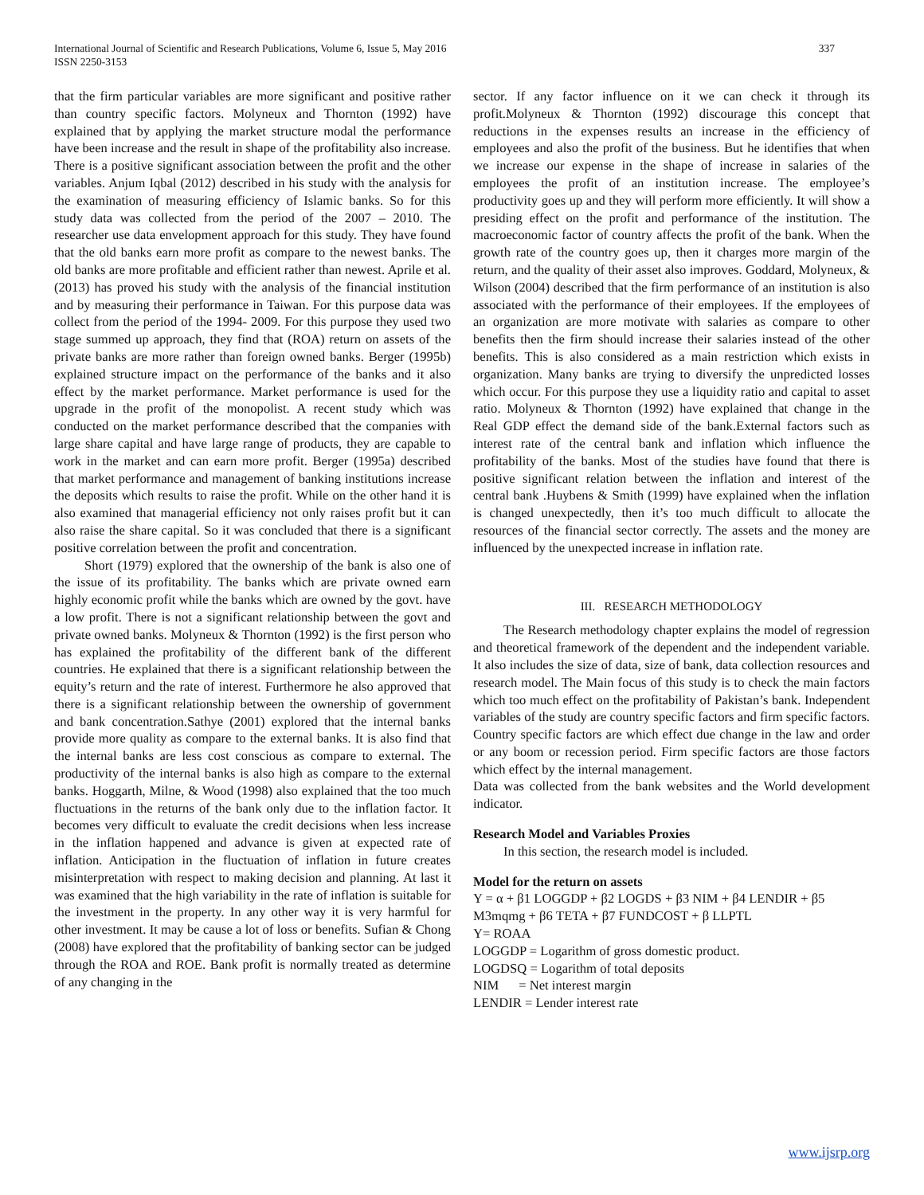International Journal of Scientific and Research Publications, Volume 6, Issue 5, May 2016
ISSN 2250-3153
337
that the firm particular variables are more significant and positive rather than country specific factors. Molyneux and Thornton (1992) have explained that by applying the market structure modal the performance have been increase and the result in shape of the profitability also increase. There is a positive significant association between the profit and the other variables. Anjum Iqbal (2012) described in his study with the analysis for the examination of measuring efficiency of Islamic banks. So for this study data was collected from the period of the 2007 – 2010. The researcher use data envelopment approach for this study. They have found that the old banks earn more profit as compare to the newest banks. The old banks are more profitable and efficient rather than newest. Aprile et al. (2013) has proved his study with the analysis of the financial institution and by measuring their performance in Taiwan. For this purpose data was collect from the period of the 1994- 2009. For this purpose they used two stage summed up approach, they find that (ROA) return on assets of the private banks are more rather than foreign owned banks. Berger (1995b) explained structure impact on the performance of the banks and it also effect by the market performance. Market performance is used for the upgrade in the profit of the monopolist. A recent study which was conducted on the market performance described that the companies with large share capital and have large range of products, they are capable to work in the market and can earn more profit. Berger (1995a) described that market performance and management of banking institutions increase the deposits which results to raise the profit. While on the other hand it is also examined that managerial efficiency not only raises profit but it can also raise the share capital. So it was concluded that there is a significant positive correlation between the profit and concentration.
Short (1979) explored that the ownership of the bank is also one of the issue of its profitability. The banks which are private owned earn highly economic profit while the banks which are owned by the govt. have a low profit. There is not a significant relationship between the govt and private owned banks. Molyneux & Thornton (1992) is the first person who has explained the profitability of the different bank of the different countries. He explained that there is a significant relationship between the equity’s return and the rate of interest. Furthermore he also approved that there is a significant relationship between the ownership of government and bank concentration.Sathye (2001) explored that the internal banks provide more quality as compare to the external banks. It is also find that the internal banks are less cost conscious as compare to external. The productivity of the internal banks is also high as compare to the external banks. Hoggarth, Milne, & Wood (1998) also explained that the too much fluctuations in the returns of the bank only due to the inflation factor. It becomes very difficult to evaluate the credit decisions when less increase in the inflation happened and advance is given at expected rate of inflation. Anticipation in the fluctuation of inflation in future creates misinterpretation with respect to making decision and planning. At last it was examined that the high variability in the rate of inflation is suitable for the investment in the property. In any other way it is very harmful for other investment. It may be cause a lot of loss or benefits. Sufian & Chong (2008) have explored that the profitability of banking sector can be judged through the ROA and ROE. Bank profit is normally treated as determine of any changing in the
sector. If any factor influence on it we can check it through its profit.Molyneux & Thornton (1992) discourage this concept that reductions in the expenses results an increase in the efficiency of employees and also the profit of the business. But he identifies that when we increase our expense in the shape of increase in salaries of the employees the profit of an institution increase. The employee’s productivity goes up and they will perform more efficiently. It will show a presiding effect on the profit and performance of the institution. The macroeconomic factor of country affects the profit of the bank. When the growth rate of the country goes up, then it charges more margin of the return, and the quality of their asset also improves. Goddard, Molyneux, & Wilson (2004) described that the firm performance of an institution is also associated with the performance of their employees. If the employees of an organization are more motivate with salaries as compare to other benefits then the firm should increase their salaries instead of the other benefits. This is also considered as a main restriction which exists in organization. Many banks are trying to diversify the unpredicted losses which occur. For this purpose they use a liquidity ratio and capital to asset ratio. Molyneux & Thornton (1992) have explained that change in the Real GDP effect the demand side of the bank.External factors such as interest rate of the central bank and inflation which influence the profitability of the banks. Most of the studies have found that there is positive significant relation between the inflation and interest of the central bank .Huybens & Smith (1999) have explained when the inflation is changed unexpectedly, then it’s too much difficult to allocate the resources of the financial sector correctly. The assets and the money are influenced by the unexpected increase in inflation rate.
III. RESEARCH METHODOLOGY
The Research methodology chapter explains the model of regression and theoretical framework of the dependent and the independent variable. It also includes the size of data, size of bank, data collection resources and research model. The Main focus of this study is to check the main factors which too much effect on the profitability of Pakistan’s bank. Independent variables of the study are country specific factors and firm specific factors. Country specific factors are which effect due change in the law and order or any boom or recession period. Firm specific factors are those factors which effect by the internal management.
Data was collected from the bank websites and the World development indicator.
Research Model and Variables Proxies
In this section, the research model is included.
Model for the return on assets
Y = α + β1 LOGGDP + β2 LOGDS + β3 NIM + β4 LENDIR + β5 M3mqmg + β6 TETA + β7 FUNDCOST + β LLPTL
Y= ROAA
LOGGDP = Logarithm of gross domestic product.
LOGDSQ = Logarithm of total deposits
NIM = Net interest margin
LENDIR = Lender interest rate
www.ijsrp.org